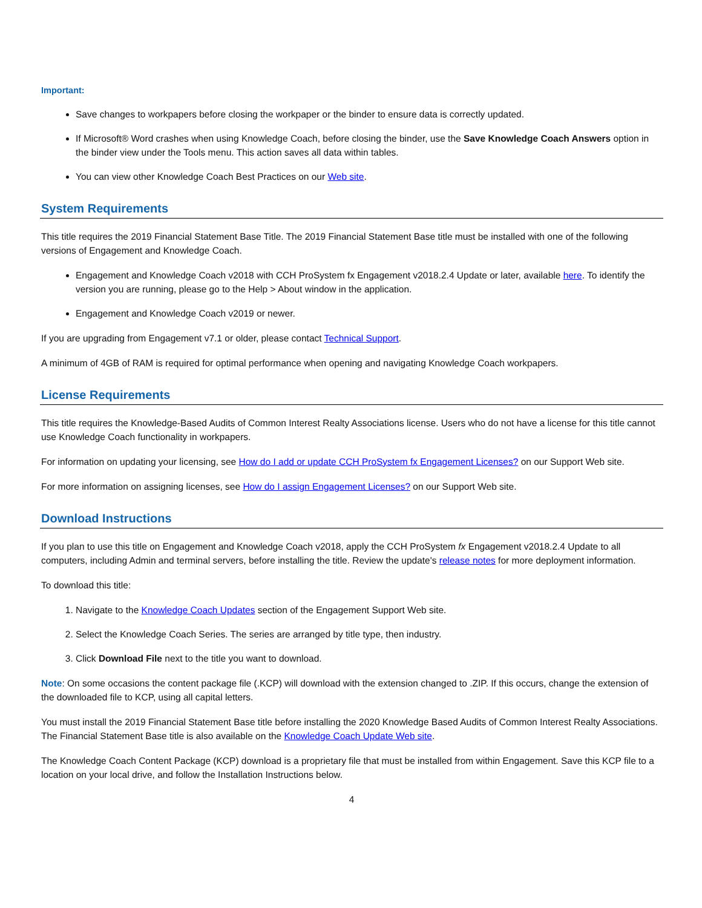Important:
Save changes to workpapers before closing the workpaper or the binder to ensure data is correctly updated.
If Microsoft® Word crashes when using Knowledge Coach, before closing the binder, use the Save Knowledge Coach Answers option in the binder view under the Tools menu. This action saves all data within tables.
You can view other Knowledge Coach Best Practices on our Web site.
System Requirements
This title requires the 2019 Financial Statement Base Title. The 2019 Financial Statement Base title must be installed with one of the following versions of Engagement and Knowledge Coach.
Engagement and Knowledge Coach v2018 with CCH ProSystem fx Engagement v2018.2.4 Update or later, available here. To identify the version you are running, please go to the Help > About window in the application.
Engagement and Knowledge Coach v2019 or newer.
If you are upgrading from Engagement v7.1 or older, please contact Technical Support.
A minimum of 4GB of RAM is required for optimal performance when opening and navigating Knowledge Coach workpapers.
License Requirements
This title requires the Knowledge-Based Audits of Common Interest Realty Associations license. Users who do not have a license for this title cannot use Knowledge Coach functionality in workpapers.
For information on updating your licensing, see How do I add or update CCH ProSystem fx Engagement Licenses? on our Support Web site.
For more information on assigning licenses, see How do I assign Engagement Licenses? on our Support Web site.
Download Instructions
If you plan to use this title on Engagement and Knowledge Coach v2018, apply the CCH ProSystem fx Engagement v2018.2.4 Update to all computers, including Admin and terminal servers, before installing the title. Review the update's release notes for more deployment information.
To download this title:
1. Navigate to the Knowledge Coach Updates section of the Engagement Support Web site.
2. Select the Knowledge Coach Series. The series are arranged by title type, then industry.
3. Click Download File next to the title you want to download.
Note: On some occasions the content package file (.KCP) will download with the extension changed to .ZIP. If this occurs, change the extension of the downloaded file to KCP, using all capital letters.
You must install the 2019 Financial Statement Base title before installing the 2020 Knowledge Based Audits of Common Interest Realty Associations. The Financial Statement Base title is also available on the Knowledge Coach Update Web site.
The Knowledge Coach Content Package (KCP) download is a proprietary file that must be installed from within Engagement. Save this KCP file to a location on your local drive, and follow the Installation Instructions below.
4